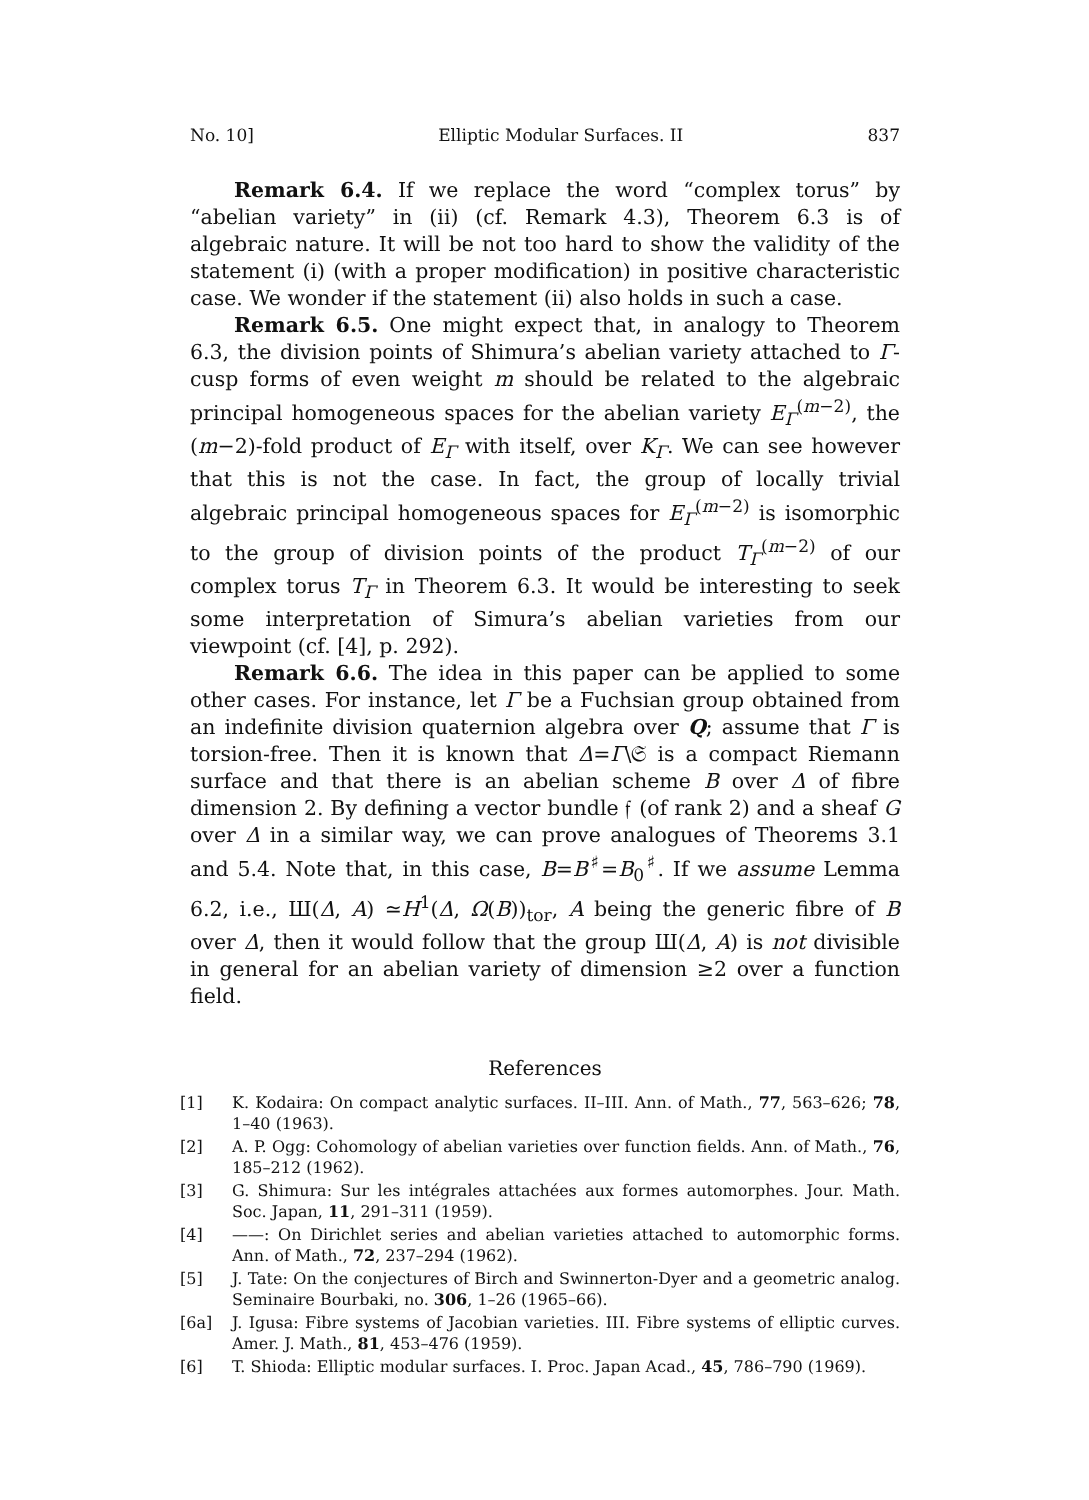No. 10] Elliptic Modular Surfaces. II 837
Remark 6.4. If we replace the word “complex torus” by “abelian variety” in (ii) (cf. Remark 4.3), Theorem 6.3 is of algebraic nature. It will be not too hard to show the validity of the statement (i) (with a proper modification) in positive characteristic case. We wonder if the statement (ii) also holds in such a case.
Remark 6.5. One might expect that, in analogy to Theorem 6.3, the division points of Shimura’s abelian variety attached to Γ-cusp forms of even weight m should be related to the algebraic principal homogeneous spaces for the abelian variety E<sub>Γ</sub><sup>(m−2)</sup>, the (m−2)-fold product of E<sub>Γ</sub> with itself, over K<sub>Γ</sub>. We can see however that this is not the case. In fact, the group of locally trivial algebraic principal homogeneous spaces for E<sub>Γ</sub><sup>(m−2)</sup> is isomorphic to the group of division points of the product T<sub>Γ</sub><sup>(m−2)</sup> of our complex torus T<sub>Γ</sub> in Theorem 6.3. It would be interesting to seek some interpretation of Simura’s abelian varieties from our viewpoint (cf. [4], p. 292).
Remark 6.6. The idea in this paper can be applied to some other cases. For instance, let Γ be a Fuchsian group obtained from an indefinite division quaternion algebra over Q; assume that Γ is torsion-free. Then it is known that Δ=Γ\𝔖 is a compact Riemann surface and that there is an abelian scheme B over Δ of fibre dimension 2. By defining a vector bundle 𝔣 (of rank 2) and a sheaf G over Δ in a similar way, we can prove analogues of Theorems 3.1 and 5.4. Note that, in this case, B=B<sup>♯</sup>=B<sub>0</sub><sup>♯</sup>. If we assume Lemma 6.2, i.e., Ш(Δ, A) ≃H<sup>1</sup>(Δ, Ω(B))<sub>tor</sub>, A being the generic fibre of B over Δ, then it would follow that the group Ш(Δ, A) is not divisible in general for an abelian variety of dimension ≥2 over a function field.
References
[1] K. Kodaira: On compact analytic surfaces. II–III. Ann. of Math., 77, 563–626; 78, 1–40 (1963).
[2] A. P. Ogg: Cohomology of abelian varieties over function fields. Ann. of Math., 76, 185–212 (1962).
[3] G. Shimura: Sur les intégrales attachées aux formes automorphes. Jour. Math. Soc. Japan, 11, 291–311 (1959).
[4] ——: On Dirichlet series and abelian varieties attached to automorphic forms. Ann. of Math., 72, 237–294 (1962).
[5] J. Tate: On the conjectures of Birch and Swinnerton-Dyer and a geometric analog. Seminaire Bourbaki, no. 306, 1–26 (1965–66).
[6a] J. Igusa: Fibre systems of Jacobian varieties. III. Fibre systems of elliptic curves. Amer. J. Math., 81, 453–476 (1959).
[6] T. Shioda: Elliptic modular surfaces. I. Proc. Japan Acad., 45, 786–790 (1969).